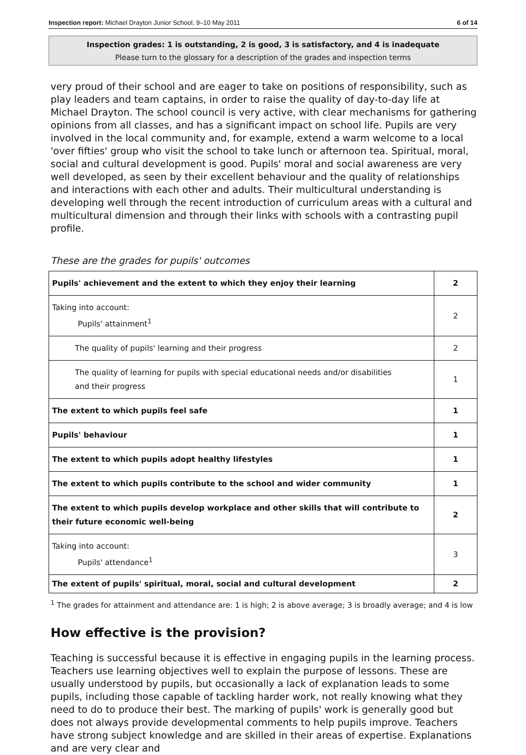Inspection report: Michael Drayton Junior School, 9–10 May 2011 6 of 14
Inspection grades: 1 is outstanding, 2 is good, 3 is satisfactory, and 4 is inadequate
Please turn to the glossary for a description of the grades and inspection terms
very proud of their school and are eager to take on positions of responsibility, such as play leaders and team captains, in order to raise the quality of day-to-day life at Michael Drayton. The school council is very active, with clear mechanisms for gathering opinions from all classes, and has a significant impact on school life. Pupils are very involved in the local community and, for example, extend a warm welcome to a local 'over fifties' group who visit the school to take lunch or afternoon tea. Spiritual, moral, social and cultural development is good. Pupils' moral and social awareness are very well developed, as seen by their excellent behaviour and the quality of relationships and interactions with each other and adults. Their multicultural understanding is developing well through the recent introduction of curriculum areas with a cultural and multicultural dimension and through their links with schools with a contrasting pupil profile.
These are the grades for pupils' outcomes
| Pupils' achievement and the extent to which they enjoy their learning | 2 |
| Taking into account: Pupils' attainment<sup>1</sup> | 2 |
| The quality of pupils' learning and their progress | 2 |
| The quality of learning for pupils with special educational needs and/or disabilities and their progress | 1 |
| The extent to which pupils feel safe | 1 |
| Pupils' behaviour | 1 |
| The extent to which pupils adopt healthy lifestyles | 1 |
| The extent to which pupils contribute to the school and wider community | 1 |
| The extent to which pupils develop workplace and other skills that will contribute to their future economic well-being | 2 |
| Taking into account: Pupils' attendance<sup>1</sup> | 3 |
| The extent of pupils' spiritual, moral, social and cultural development | 2 |
<sup>1</sup> The grades for attainment and attendance are: 1 is high; 2 is above average; 3 is broadly average; and 4 is low
How effective is the provision?
Teaching is successful because it is effective in engaging pupils in the learning process. Teachers use learning objectives well to explain the purpose of lessons. These are usually understood by pupils, but occasionally a lack of explanation leads to some pupils, including those capable of tackling harder work, not really knowing what they need to do to produce their best. The marking of pupils' work is generally good but does not always provide developmental comments to help pupils improve. Teachers have strong subject knowledge and are skilled in their areas of expertise. Explanations and are very clear and